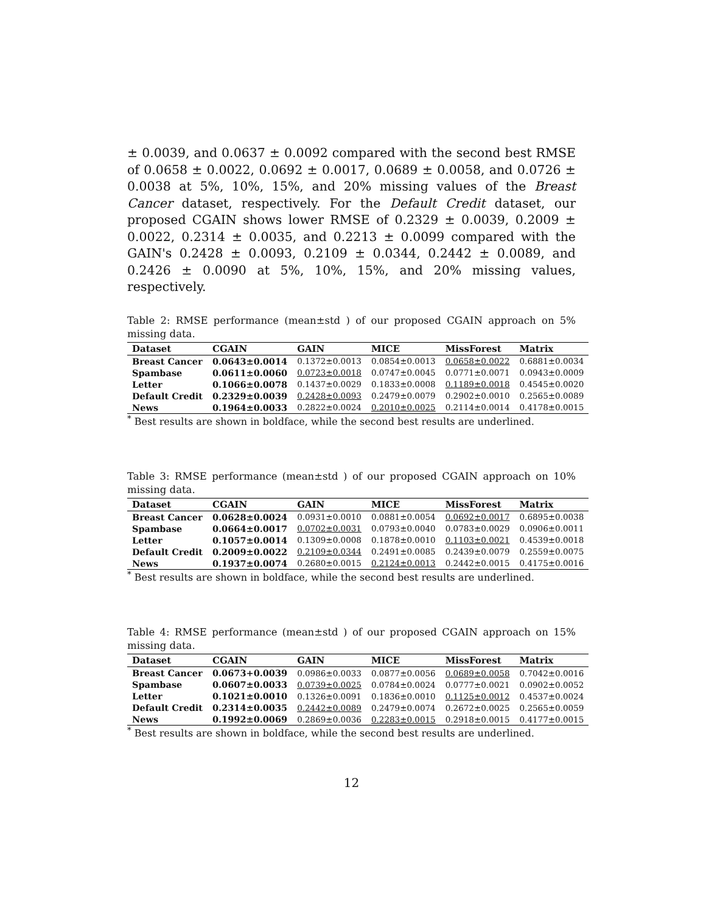± 0.0039, and 0.0637 ± 0.0092 compared with the second best RMSE of 0.0658 ± 0.0022, 0.0692 ± 0.0017, 0.0689 ± 0.0058, and 0.0726 ± 0.0038 at 5%, 10%, 15%, and 20% missing values of the Breast Cancer dataset, respectively. For the Default Credit dataset, our proposed CGAIN shows lower RMSE of 0.2329 ± 0.0039, 0.2009 ± 0.0022, 0.2314 ± 0.0035, and 0.2213 ± 0.0099 compared with the GAIN's 0.2428 ± 0.0093, 0.2109 ± 0.0344, 0.2442 ± 0.0089, and 0.2426 ± 0.0090 at 5%, 10%, 15%, and 20% missing values, respectively.
Table 2: RMSE performance (mean±std ) of our proposed CGAIN approach on 5% missing data.
| Dataset | CGAIN | GAIN | MICE | MissForest | Matrix |
| --- | --- | --- | --- | --- | --- |
| Breast Cancer | 0.0643±0.0014 | 0.1372±0.0013 | 0.0854±0.0013 | 0.0658±0.0022 | 0.6881±0.0034 |
| Spambase | 0.0611±0.0060 | 0.0723±0.0018 | 0.0747±0.0045 | 0.0771±0.0071 | 0.0943±0.0009 |
| Letter | 0.1066±0.0078 | 0.1437±0.0029 | 0.1833±0.0008 | 0.1189±0.0018 | 0.4545±0.0020 |
| Default Credit | 0.2329±0.0039 | 0.2428±0.0093 | 0.2479±0.0079 | 0.2902±0.0010 | 0.2565±0.0089 |
| News | 0.1964±0.0033 | 0.2822±0.0024 | 0.2010±0.0025 | 0.2114±0.0014 | 0.4178±0.0015 |
<sup>*</sup> Best results are shown in boldface, while the second best results are underlined.
Table 3: RMSE performance (mean±std ) of our proposed CGAIN approach on 10% missing data.
| Dataset | CGAIN | GAIN | MICE | MissForest | Matrix |
| --- | --- | --- | --- | --- | --- |
| Breast Cancer | 0.0628±0.0024 | 0.0931±0.0010 | 0.0881±0.0054 | 0.0692±0.0017 | 0.6895±0.0038 |
| Spambase | 0.0664±0.0017 | 0.0702±0.0031 | 0.0793±0.0040 | 0.0783±0.0029 | 0.0906±0.0011 |
| Letter | 0.1057±0.0014 | 0.1309±0.0008 | 0.1878±0.0010 | 0.1103±0.0021 | 0.4539±0.0018 |
| Default Credit | 0.2009±0.0022 | 0.2109±0.0344 | 0.2491±0.0085 | 0.2439±0.0079 | 0.2559±0.0075 |
| News | 0.1937±0.0074 | 0.2680±0.0015 | 0.2124±0.0013 | 0.2442±0.0015 | 0.4175±0.0016 |
<sup>*</sup> Best results are shown in boldface, while the second best results are underlined.
Table 4: RMSE performance (mean±std ) of our proposed CGAIN approach on 15% missing data.
| Dataset | CGAIN | GAIN | MICE | MissForest | Matrix |
| --- | --- | --- | --- | --- | --- |
| Breast Cancer | 0.0673+0.0039 | 0.0986±0.0033 | 0.0877±0.0056 | 0.0689±0.0058 | 0.7042±0.0016 |
| Spambase | 0.0607±0.0033 | 0.0739±0.0025 | 0.0784±0.0024 | 0.0777±0.0021 | 0.0902±0.0052 |
| Letter | 0.1021±0.0010 | 0.1326±0.0091 | 0.1836±0.0010 | 0.1125±0.0012 | 0.4537±0.0024 |
| Default Credit | 0.2314±0.0035 | 0.2442±0.0089 | 0.2479±0.0074 | 0.2672±0.0025 | 0.2565±0.0059 |
| News | 0.1992±0.0069 | 0.2869±0.0036 | 0.2283±0.0015 | 0.2918±0.0015 | 0.4177±0.0015 |
<sup>*</sup> Best results are shown in boldface, while the second best results are underlined.
12